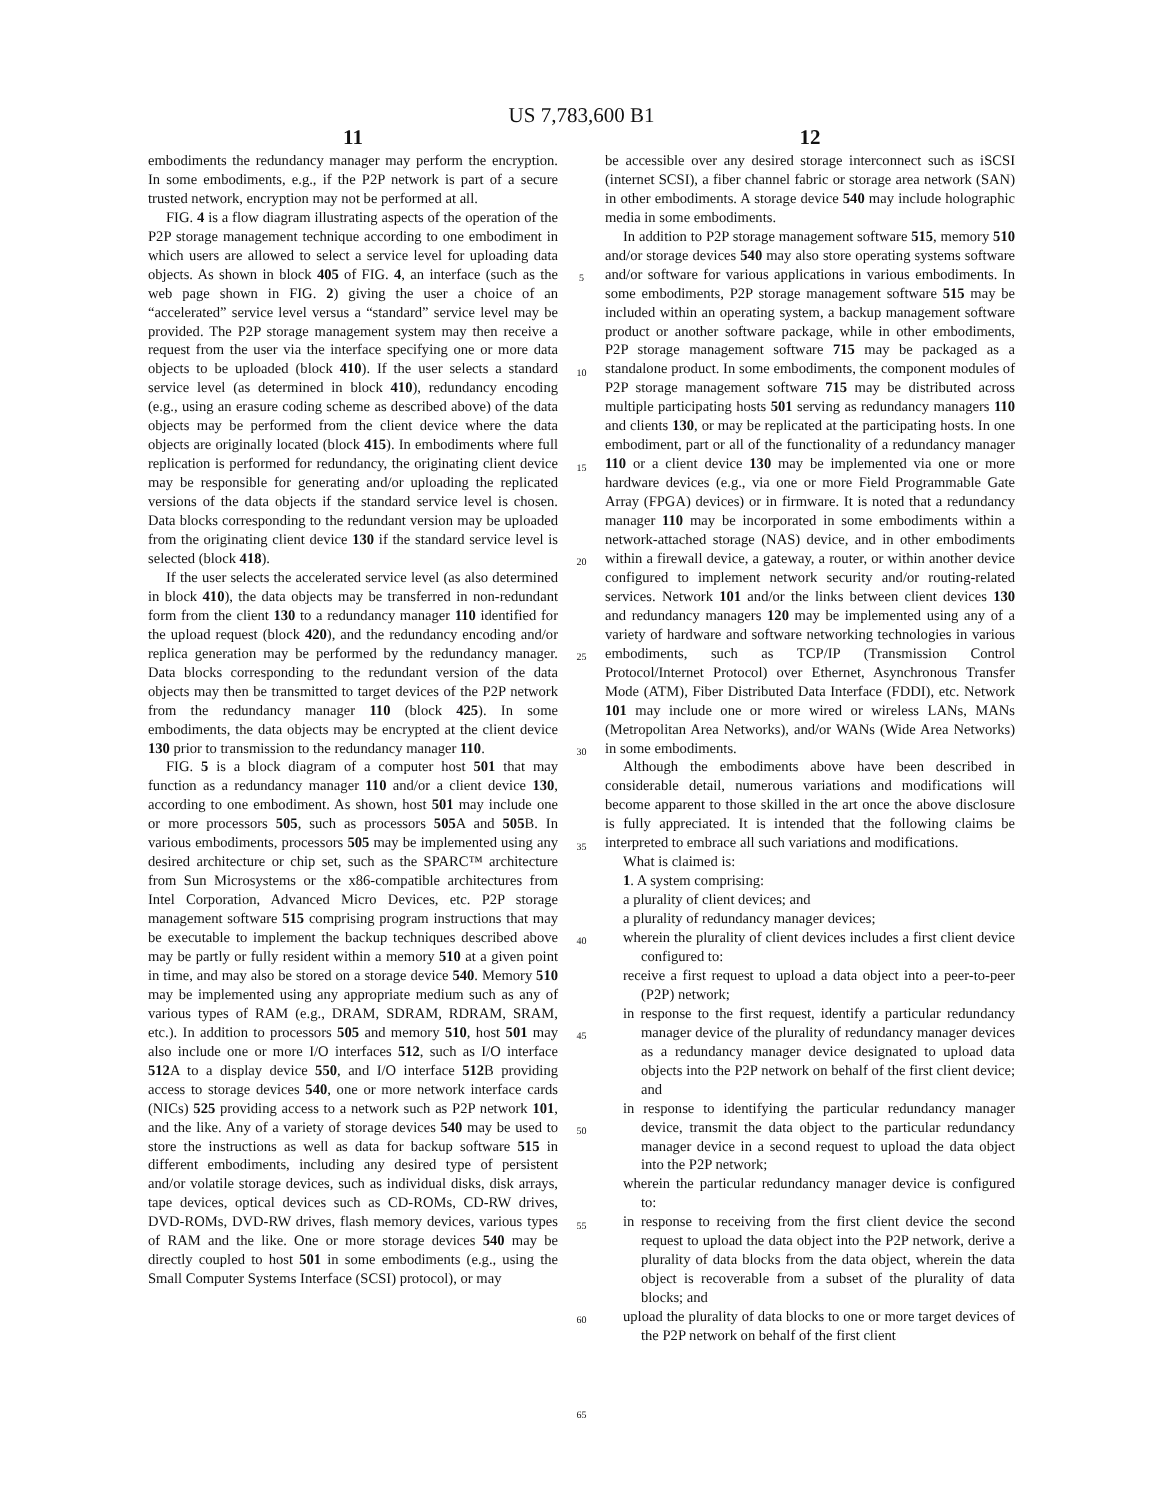US 7,783,600 B1
11
embodiments the redundancy manager may perform the encryption. In some embodiments, e.g., if the P2P network is part of a secure trusted network, encryption may not be performed at all.
FIG. 4 is a flow diagram illustrating aspects of the operation of the P2P storage management technique according to one embodiment in which users are allowed to select a service level for uploading data objects. As shown in block 405 of FIG. 4, an interface (such as the web page shown in FIG. 2) giving the user a choice of an “accelerated” service level versus a “standard” service level may be provided. The P2P storage management system may then receive a request from the user via the interface specifying one or more data objects to be uploaded (block 410). If the user selects a standard service level (as determined in block 410), redundancy encoding (e.g., using an erasure coding scheme as described above) of the data objects may be performed from the client device where the data objects are originally located (block 415). In embodiments where full replication is performed for redundancy, the originating client device may be responsible for generating and/or uploading the replicated versions of the data objects if the standard service level is chosen. Data blocks corresponding to the redundant version may be uploaded from the originating client device 130 if the standard service level is selected (block 418).
If the user selects the accelerated service level (as also determined in block 410), the data objects may be transferred in non-redundant form from the client 130 to a redundancy manager 110 identified for the upload request (block 420), and the redundancy encoding and/or replica generation may be performed by the redundancy manager. Data blocks corresponding to the redundant version of the data objects may then be transmitted to target devices of the P2P network from the redundancy manager 110 (block 425). In some embodiments, the data objects may be encrypted at the client device 130 prior to transmission to the redundancy manager 110.
FIG. 5 is a block diagram of a computer host 501 that may function as a redundancy manager 110 and/or a client device 130, according to one embodiment. As shown, host 501 may include one or more processors 505, such as processors 505 A and 505 B. In various embodiments, processors 505 may be implemented using any desired architecture or chip set, such as the SPARC™ architecture from Sun Microsystems or the x86-compatible architectures from Intel Corporation, Advanced Micro Devices, etc. P2P storage management software 515 comprising program instructions that may be executable to implement the backup techniques described above may be partly or fully resident within a memory 510 at a given point in time, and may also be stored on a storage device 540. Memory 510 may be implemented using any appropriate medium such as any of various types of RAM (e.g., DRAM, SDRAM, RDRAM, SRAM, etc.). In addition to processors 505 and memory 510, host 501 may also include one or more I/O interfaces 512, such as I/O interface 512 A to a display device 550, and I/O interface 512 B providing access to storage devices 540, one or more network interface cards (NICs) 525 providing access to a network such as P2P network 101, and the like. Any of a variety of storage devices 540 may be used to store the instructions as well as data for backup software 515 in different embodiments, including any desired type of persistent and/or volatile storage devices, such as individual disks, disk arrays, tape devices, optical devices such as CD-ROMs, CD-RW drives, DVD-ROMs, DVD-RW drives, flash memory devices, various types of RAM and the like. One or more storage devices 540 may be directly coupled to host 501 in some embodiments (e.g., using the Small Computer Systems Interface (SCSI) protocol), or may
5
10
15
20
25
30
35
40
45
50
55
60
65
12
be accessible over any desired storage interconnect such as iSCSI (internet SCSI), a fiber channel fabric or storage area network (SAN) in other embodiments. A storage device 540 may include holographic media in some embodiments.
In addition to P2P storage management software 515, memory 510 and/or storage devices 540 may also store operating systems software and/or software for various applications in various embodiments. In some embodiments, P2P storage management software 515 may be included within an operating system, a backup management software product or another software package, while in other embodiments, P2P storage management software 715 may be packaged as a standalone product. In some embodiments, the component modules of P2P storage management software 715 may be distributed across multiple participating hosts 501 serving as redundancy managers 110 and clients 130, or may be replicated at the participating hosts. In one embodiment, part or all of the functionality of a redundancy manager 110 or a client device 130 may be implemented via one or more hardware devices (e.g., via one or more Field Programmable Gate Array (FPGA) devices) or in firmware. It is noted that a redundancy manager 110 may be incorporated in some embodiments within a network-attached storage (NAS) device, and in other embodiments within a firewall device, a gateway, a router, or within another device configured to implement network security and/or routing-related services. Network 101 and/or the links between client devices 130 and redundancy managers 120 may be implemented using any of a variety of hardware and software networking technologies in various embodiments, such as TCP/IP (Transmission Control Protocol/Internet Protocol) over Ethernet, Asynchronous Transfer Mode (ATM), Fiber Distributed Data Interface (FDDI), etc. Network 101 may include one or more wired or wireless LANs, MANs (Metropolitan Area Networks), and/or WANs (Wide Area Networks) in some embodiments.
Although the embodiments above have been described in considerable detail, numerous variations and modifications will become apparent to those skilled in the art once the above disclosure is fully appreciated. It is intended that the following claims be interpreted to embrace all such variations and modifications.
What is claimed is:
1. A system comprising:
a plurality of client devices; and
a plurality of redundancy manager devices;
wherein the plurality of client devices includes a first client device configured to:
receive a first request to upload a data object into a peer-to-peer (P2P) network;
in response to the first request, identify a particular redundancy manager device of the plurality of redundancy manager devices as a redundancy manager device designated to upload data objects into the P2P network on behalf of the first client device; and
in response to identifying the particular redundancy manager device, transmit the data object to the particular redundancy manager device in a second request to upload the data object into the P2P network;
wherein the particular redundancy manager device is configured to:
in response to receiving from the first client device the second request to upload the data object into the P2P network, derive a plurality of data blocks from the data object, wherein the data object is recoverable from a subset of the plurality of data blocks; and
upload the plurality of data blocks to one or more target devices of the P2P network on behalf of the first client